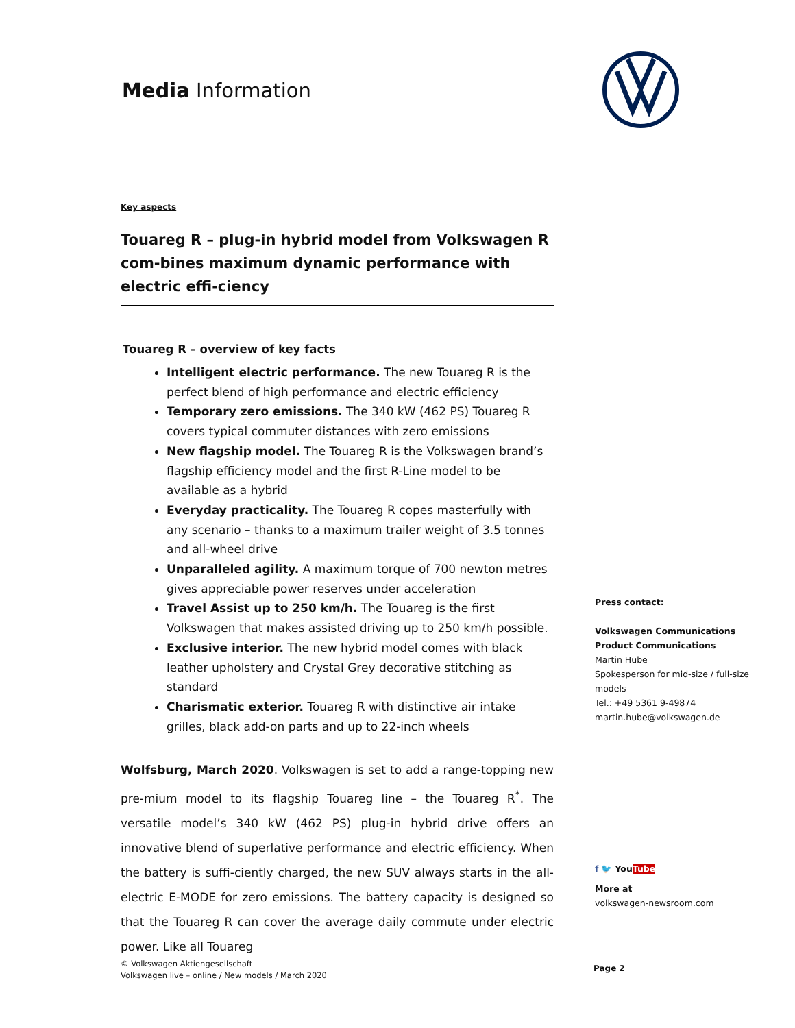Media Information
Key aspects
Touareg R – plug-in hybrid model from Volkswagen R com-bines maximum dynamic performance with electric effi-ciency
Touareg R – overview of key facts
Intelligent electric performance. The new Touareg R is the perfect blend of high performance and electric efficiency
Temporary zero emissions. The 340 kW (462 PS) Touareg R covers typical commuter distances with zero emissions
New flagship model. The Touareg R is the Volkswagen brand’s flagship efficiency model and the first R-Line model to be available as a hybrid
Everyday practicality. The Touareg R copes masterfully with any scenario – thanks to a maximum trailer weight of 3.5 tonnes and all-wheel drive
Unparalleled agility. A maximum torque of 700 newton metres gives appreciable power reserves under acceleration
Travel Assist up to 250 km/h. The Touareg is the first Volkswagen that makes assisted driving up to 250 km/h possible.
Exclusive interior. The new hybrid model comes with black leather upholstery and Crystal Grey decorative stitching as standard
Charismatic exterior. Touareg R with distinctive air intake grilles, black add-on parts and up to 22-inch wheels
Wolfsburg, March 2020. Volkswagen is set to add a range-topping new pre-mium model to its flagship Touareg line – the Touareg R<sup>*</sup>. The versatile model’s 340 kW (462 PS) plug-in hybrid drive offers an innovative blend of superlative performance and electric efficiency. When the battery is suffi-ciently charged, the new SUV always starts in the all-electric E-MODE for zero emissions. The battery capacity is designed so that the Touareg R can cover the average daily commute under electric power. Like all Touareg
Press contact:
Volkswagen Communications
Product Communications
Martin Hube
Spokesperson for mid-size / full-size models
Tel.: +49 5361 9-49874
martin.hube@volkswagen.de
f 🐦 YouTube
More at
volkswagen-newsroom.com
© Volkswagen Aktiengesellschaft
Volkswagen live – online / New models / March 2020
Page 2